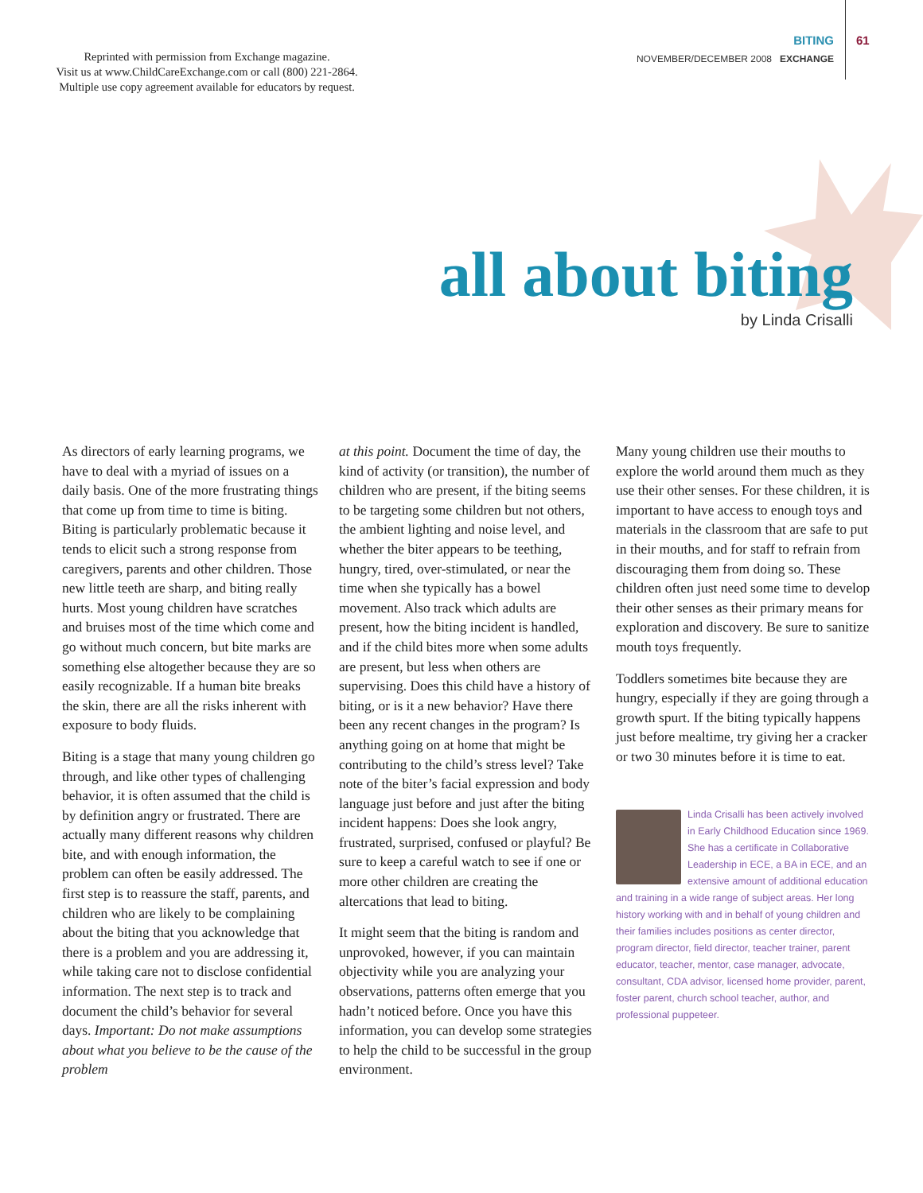Reprinted with permission from Exchange magazine.
Visit us at www.ChildCareExchange.com or call (800) 221-2864.
Multiple use copy agreement available for educators by request.
BITING
NOVEMBER/DECEMBER 2008 EXCHANGE
61
all about biting
by Linda Crisalli
As directors of early learning programs, we have to deal with a myriad of issues on a daily basis. One of the more frustrating things that come up from time to time is biting. Biting is particularly problematic because it tends to elicit such a strong response from caregivers, parents and other children. Those new little teeth are sharp, and biting really hurts. Most young children have scratches and bruises most of the time which come and go without much concern, but bite marks are something else altogether because they are so easily recognizable. If a human bite breaks the skin, there are all the risks inherent with exposure to body fluids.
Biting is a stage that many young children go through, and like other types of challenging behavior, it is often assumed that the child is by definition angry or frustrated. There are actually many different reasons why children bite, and with enough information, the problem can often be easily addressed. The first step is to reassure the staff, parents, and children who are likely to be complaining about the biting that you acknowledge that there is a problem and you are addressing it, while taking care not to disclose confidential information. The next step is to track and document the child’s behavior for several days. Important: Do not make assumptions about what you believe to be the cause of the problem
at this point. Document the time of day, the kind of activity (or transition), the number of children who are present, if the biting seems to be targeting some children but not others, the ambient lighting and noise level, and whether the biter appears to be teething, hungry, tired, over-stimulated, or near the time when she typically has a bowel movement. Also track which adults are present, how the biting incident is handled, and if the child bites more when some adults are present, but less when others are supervising. Does this child have a history of biting, or is it a new behavior? Have there been any recent changes in the program? Is anything going on at home that might be contributing to the child’s stress level? Take note of the biter’s facial expression and body language just before and just after the biting incident happens: Does she look angry, frustrated, surprised, confused or playful? Be sure to keep a careful watch to see if one or more other children are creating the altercations that lead to biting.
It might seem that the biting is random and unprovoked, however, if you can maintain objectivity while you are analyzing your observations, patterns often emerge that you hadn’t noticed before. Once you have this information, you can develop some strategies to help the child to be successful in the group environment.
Many young children use their mouths to explore the world around them much as they use their other senses. For these children, it is important to have access to enough toys and materials in the classroom that are safe to put in their mouths, and for staff to refrain from discouraging them from doing so. These children often just need some time to develop their other senses as their primary means for exploration and discovery. Be sure to sanitize mouth toys frequently.
Toddlers sometimes bite because they are hungry, especially if they are going through a growth spurt. If the biting typically happens just before mealtime, try giving her a cracker or two 30 minutes before it is time to eat.
Linda Crisalli has been actively involved in Early Childhood Education since 1969. She has a certificate in Collaborative Leadership in ECE, a BA in ECE, and an extensive amount of additional education and training in a wide range of subject areas. Her long history working with and in behalf of young children and their families includes positions as center director, program director, field director, teacher trainer, parent educator, teacher, mentor, case manager, advocate, consultant, CDA advisor, licensed home provider, parent, foster parent, church school teacher, author, and professional puppeteer.